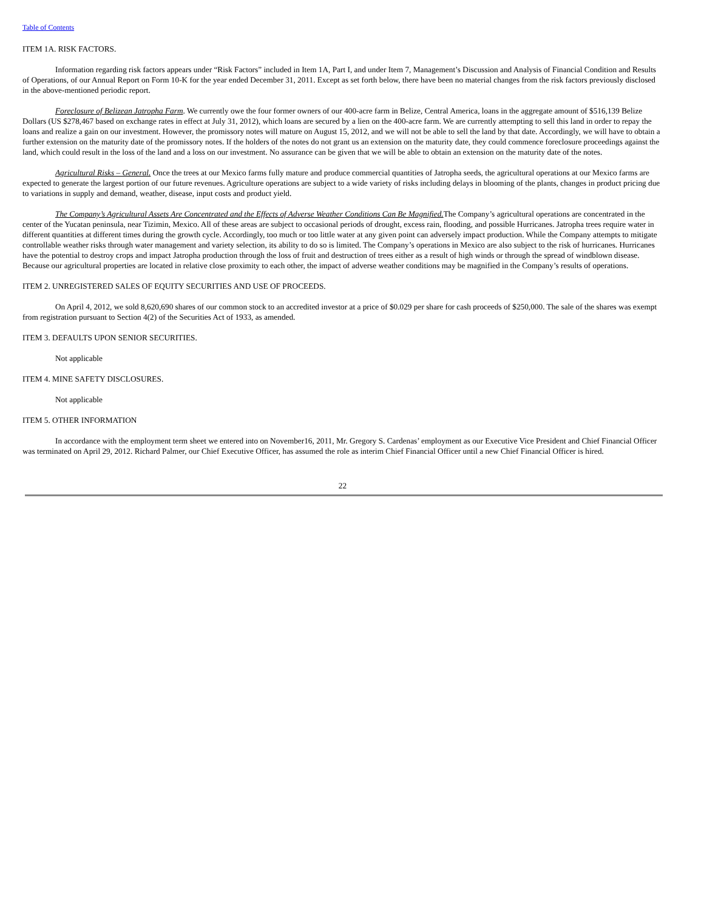Table of Contents
ITEM 1A. RISK FACTORS.
Information regarding risk factors appears under “Risk Factors” included in Item 1A, Part I, and under Item 7, Management’s Discussion and Analysis of Financial Condition and Results of Operations, of our Annual Report on Form 10-K for the year ended December 31, 2011. Except as set forth below, there have been no material changes from the risk factors previously disclosed in the above-mentioned periodic report.
Foreclosure of Belizean Jatropha Farm. We currently owe the four former owners of our 400-acre farm in Belize, Central America, loans in the aggregate amount of $516,139 Belize Dollars (US $278,467 based on exchange rates in effect at July 31, 2012), which loans are secured by a lien on the 400-acre farm. We are currently attempting to sell this land in order to repay the loans and realize a gain on our investment. However, the promissory notes will mature on August 15, 2012, and we will not be able to sell the land by that date. Accordingly, we will have to obtain a further extension on the maturity date of the promissory notes. If the holders of the notes do not grant us an extension on the maturity date, they could commence foreclosure proceedings against the land, which could result in the loss of the land and a loss on our investment. No assurance can be given that we will be able to obtain an extension on the maturity date of the notes.
Agricultural Risks – General. Once the trees at our Mexico farms fully mature and produce commercial quantities of Jatropha seeds, the agricultural operations at our Mexico farms are expected to generate the largest portion of our future revenues. Agriculture operations are subject to a wide variety of risks including delays in blooming of the plants, changes in product pricing due to variations in supply and demand, weather, disease, input costs and product yield.
The Company’s Agricultural Assets Are Concentrated and the Effects of Adverse Weather Conditions Can Be Magnified. The Company’s agricultural operations are concentrated in the center of the Yucatan peninsula, near Tizimin, Mexico. All of these areas are subject to occasional periods of drought, excess rain, flooding, and possible Hurricanes. Jatropha trees require water in different quantities at different times during the growth cycle. Accordingly, too much or too little water at any given point can adversely impact production. While the Company attempts to mitigate controllable weather risks through water management and variety selection, its ability to do so is limited. The Company’s operations in Mexico are also subject to the risk of hurricanes. Hurricanes have the potential to destroy crops and impact Jatropha production through the loss of fruit and destruction of trees either as a result of high winds or through the spread of windblown disease. Because our agricultural properties are located in relative close proximity to each other, the impact of adverse weather conditions may be magnified in the Company’s results of operations.
ITEM 2. UNREGISTERED SALES OF EQUITY SECURITIES AND USE OF PROCEEDS.
On April 4, 2012, we sold 8,620,690 shares of our common stock to an accredited investor at a price of $0.029 per share for cash proceeds of $250,000. The sale of the shares was exempt from registration pursuant to Section 4(2) of the Securities Act of 1933, as amended.
ITEM 3. DEFAULTS UPON SENIOR SECURITIES.
Not applicable
ITEM 4. MINE SAFETY DISCLOSURES.
Not applicable
ITEM 5. OTHER INFORMATION
In accordance with the employment term sheet we entered into on November16, 2011, Mr. Gregory S. Cardenas’ employment as our Executive Vice President and Chief Financial Officer was terminated on April 29, 2012. Richard Palmer, our Chief Executive Officer, has assumed the role as interim Chief Financial Officer until a new Chief Financial Officer is hired.
22